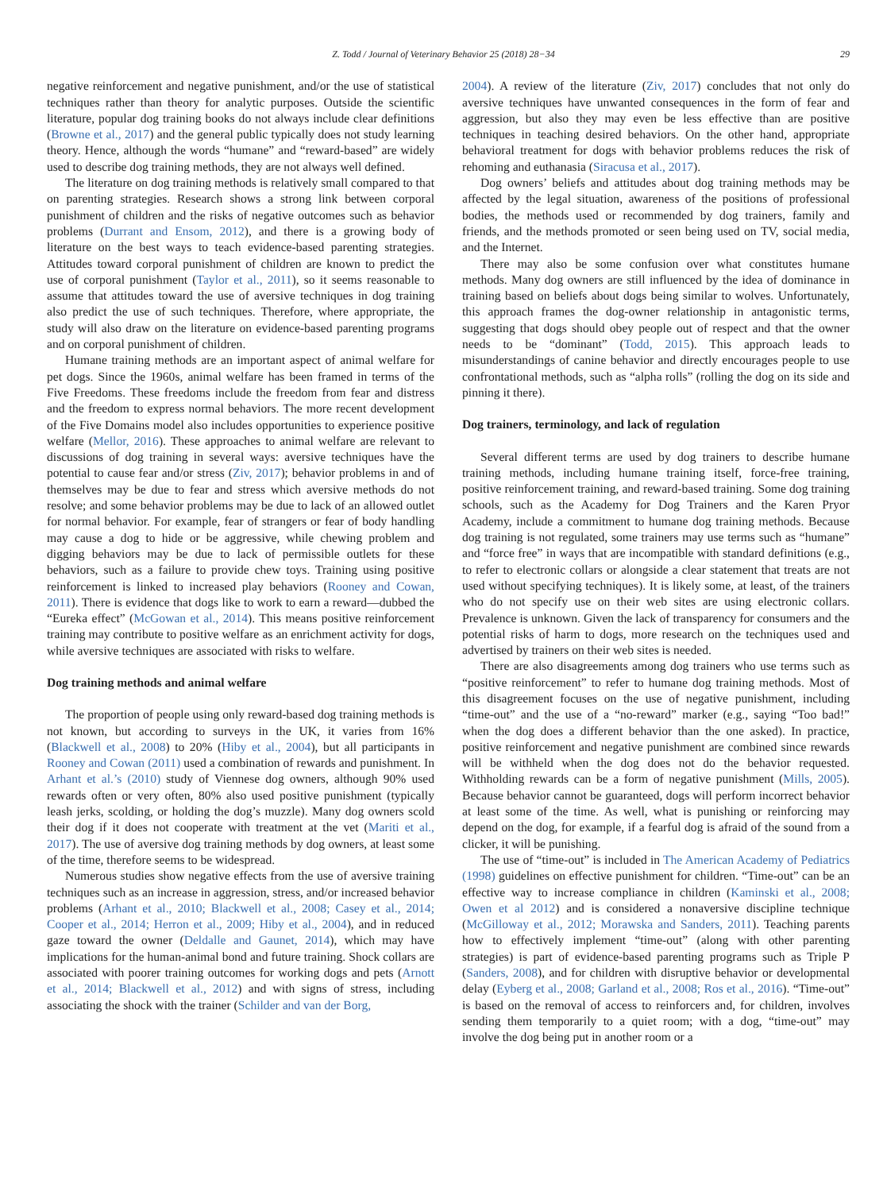Z. Todd / Journal of Veterinary Behavior 25 (2018) 28−34 29
negative reinforcement and negative punishment, and/or the use of statistical techniques rather than theory for analytic purposes. Outside the scientific literature, popular dog training books do not always include clear definitions (Browne et al., 2017) and the general public typically does not study learning theory. Hence, although the words “humane” and “reward-based” are widely used to describe dog training methods, they are not always well defined.
The literature on dog training methods is relatively small compared to that on parenting strategies. Research shows a strong link between corporal punishment of children and the risks of negative outcomes such as behavior problems (Durrant and Ensom, 2012), and there is a growing body of literature on the best ways to teach evidence-based parenting strategies. Attitudes toward corporal punishment of children are known to predict the use of corporal punishment (Taylor et al., 2011), so it seems reasonable to assume that attitudes toward the use of aversive techniques in dog training also predict the use of such techniques. Therefore, where appropriate, the study will also draw on the literature on evidence-based parenting programs and on corporal punishment of children.
Humane training methods are an important aspect of animal welfare for pet dogs. Since the 1960s, animal welfare has been framed in terms of the Five Freedoms. These freedoms include the freedom from fear and distress and the freedom to express normal behaviors. The more recent development of the Five Domains model also includes opportunities to experience positive welfare (Mellor, 2016). These approaches to animal welfare are relevant to discussions of dog training in several ways: aversive techniques have the potential to cause fear and/or stress (Ziv, 2017); behavior problems in and of themselves may be due to fear and stress which aversive methods do not resolve; and some behavior problems may be due to lack of an allowed outlet for normal behavior. For example, fear of strangers or fear of body handling may cause a dog to hide or be aggressive, while chewing problem and digging behaviors may be due to lack of permissible outlets for these behaviors, such as a failure to provide chew toys. Training using positive reinforcement is linked to increased play behaviors (Rooney and Cowan, 2011). There is evidence that dogs like to work to earn a reward—dubbed the “Eureka effect” (McGowan et al., 2014). This means positive reinforcement training may contribute to positive welfare as an enrichment activity for dogs, while aversive techniques are associated with risks to welfare.
Dog training methods and animal welfare
The proportion of people using only reward-based dog training methods is not known, but according to surveys in the UK, it varies from 16% (Blackwell et al., 2008) to 20% (Hiby et al., 2004), but all participants in Rooney and Cowan (2011) used a combination of rewards and punishment. In Arhant et al.’s (2010) study of Viennese dog owners, although 90% used rewards often or very often, 80% also used positive punishment (typically leash jerks, scolding, or holding the dog’s muzzle). Many dog owners scold their dog if it does not cooperate with treatment at the vet (Mariti et al., 2017). The use of aversive dog training methods by dog owners, at least some of the time, therefore seems to be widespread.
Numerous studies show negative effects from the use of aversive training techniques such as an increase in aggression, stress, and/or increased behavior problems (Arhant et al., 2010; Blackwell et al., 2008; Casey et al., 2014; Cooper et al., 2014; Herron et al., 2009; Hiby et al., 2004), and in reduced gaze toward the owner (Deldalle and Gaunet, 2014), which may have implications for the human-animal bond and future training. Shock collars are associated with poorer training outcomes for working dogs and pets (Arnott et al., 2014; Blackwell et al., 2012) and with signs of stress, including associating the shock with the trainer (Schilder and van der Borg,
2004). A review of the literature (Ziv, 2017) concludes that not only do aversive techniques have unwanted consequences in the form of fear and aggression, but also they may even be less effective than are positive techniques in teaching desired behaviors. On the other hand, appropriate behavioral treatment for dogs with behavior problems reduces the risk of rehoming and euthanasia (Siracusa et al., 2017).
Dog owners’ beliefs and attitudes about dog training methods may be affected by the legal situation, awareness of the positions of professional bodies, the methods used or recommended by dog trainers, family and friends, and the methods promoted or seen being used on TV, social media, and the Internet.
There may also be some confusion over what constitutes humane methods. Many dog owners are still influenced by the idea of dominance in training based on beliefs about dogs being similar to wolves. Unfortunately, this approach frames the dog-owner relationship in antagonistic terms, suggesting that dogs should obey people out of respect and that the owner needs to be “dominant” (Todd, 2015). This approach leads to misunderstandings of canine behavior and directly encourages people to use confrontational methods, such as “alpha rolls” (rolling the dog on its side and pinning it there).
Dog trainers, terminology, and lack of regulation
Several different terms are used by dog trainers to describe humane training methods, including humane training itself, force-free training, positive reinforcement training, and reward-based training. Some dog training schools, such as the Academy for Dog Trainers and the Karen Pryor Academy, include a commitment to humane dog training methods. Because dog training is not regulated, some trainers may use terms such as “humane” and “force free” in ways that are incompatible with standard definitions (e.g., to refer to electronic collars or alongside a clear statement that treats are not used without specifying techniques). It is likely some, at least, of the trainers who do not specify use on their web sites are using electronic collars. Prevalence is unknown. Given the lack of transparency for consumers and the potential risks of harm to dogs, more research on the techniques used and advertised by trainers on their web sites is needed.
There are also disagreements among dog trainers who use terms such as “positive reinforcement” to refer to humane dog training methods. Most of this disagreement focuses on the use of negative punishment, including “time-out” and the use of a “no-reward” marker (e.g., saying “Too bad!” when the dog does a different behavior than the one asked). In practice, positive reinforcement and negative punishment are combined since rewards will be withheld when the dog does not do the behavior requested. Withholding rewards can be a form of negative punishment (Mills, 2005). Because behavior cannot be guaranteed, dogs will perform incorrect behavior at least some of the time. As well, what is punishing or reinforcing may depend on the dog, for example, if a fearful dog is afraid of the sound from a clicker, it will be punishing.
The use of “time-out” is included in The American Academy of Pediatrics (1998) guidelines on effective punishment for children. “Time-out” can be an effective way to increase compliance in children (Kaminski et al., 2008; Owen et al 2012) and is considered a nonaversive discipline technique (McGilloway et al., 2012; Morawska and Sanders, 2011). Teaching parents how to effectively implement “time-out” (along with other parenting strategies) is part of evidence-based parenting programs such as Triple P (Sanders, 2008), and for children with disruptive behavior or developmental delay (Eyberg et al., 2008; Garland et al., 2008; Ros et al., 2016). “Time-out” is based on the removal of access to reinforcers and, for children, involves sending them temporarily to a quiet room; with a dog, “time-out” may involve the dog being put in another room or a